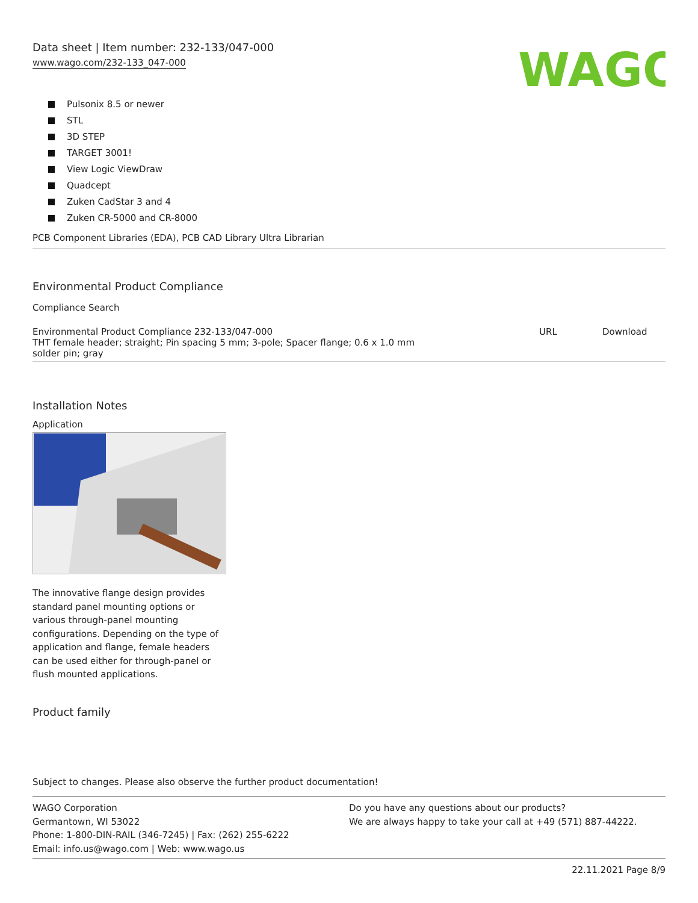Data sheet | Item number: 232-133/047-000
www.wago.com/232-133_047-000
WAGO
Pulsonix 8.5 or newer
STL
3D STEP
TARGET 3001!
View Logic ViewDraw
Quadcept
Zuken CadStar 3 and 4
Zuken CR-5000 and CR-8000
PCB Component Libraries (EDA), PCB CAD Library Ultra Librarian
Environmental Product Compliance
Compliance Search
| Environmental Product Compliance 232-133/047-000 THT female header; straight; Pin spacing 5 mm; 3-pole; Spacer flange; 0.6 x 1.0 mm solder pin; gray | URL | Download |
Installation Notes
Application
The innovative flange design provides standard panel mounting options or various through-panel mounting configurations. Depending on the type of application and flange, female headers can be used either for through-panel or flush mounted applications.
Product family
Subject to changes. Please also observe the further product documentation!
WAGO Corporation
Germantown, WI 53022
Phone: 1-800-DIN-RAIL (346-7245) | Fax: (262) 255-6222
Email: info.us@wago.com | Web: www.wago.us
Do you have any questions about our products?
We are always happy to take your call at +49 (571) 887-44222.
22.11.2021 Page 8/9